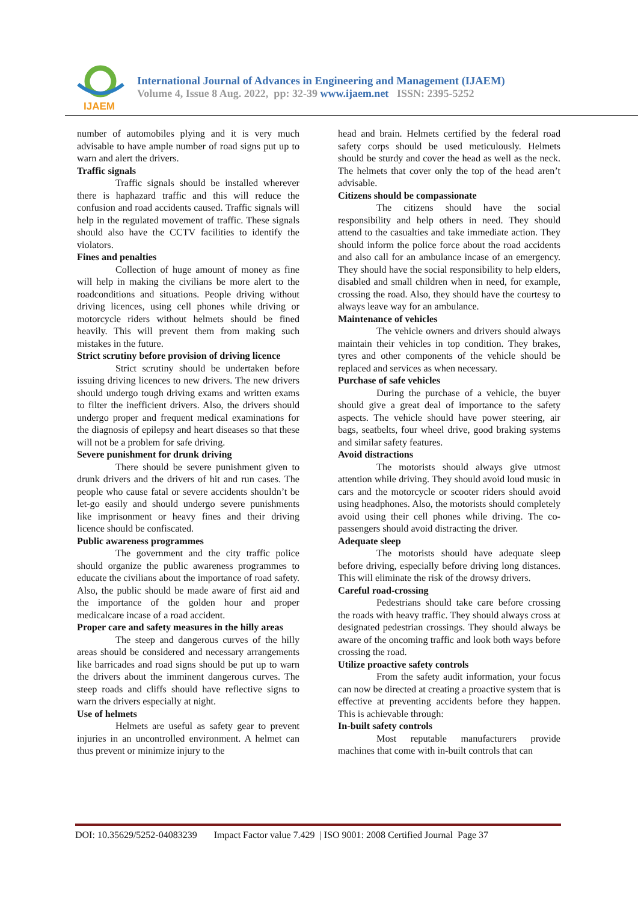IJAEM
International Journal of Advances in Engineering and Management (IJAEM)
Volume 4, Issue 8 Aug. 2022, pp: 32-39 www.ijaem.net ISSN: 2395-5252
number of automobiles plying and it is very much advisable to have ample number of road signs put up to warn and alert the drivers.
Traffic signals
Traffic signals should be installed wherever there is haphazard traffic and this will reduce the confusion and road accidents caused. Traffic signals will help in the regulated movement of traffic. These signals should also have the CCTV facilities to identify the violators.
Fines and penalties
Collection of huge amount of money as fine will help in making the civilians be more alert to the roadconditions and situations. People driving without driving licences, using cell phones while driving or motorcycle riders without helmets should be fined heavily. This will prevent them from making such mistakes in the future.
Strict scrutiny before provision of driving licence
Strict scrutiny should be undertaken before issuing driving licences to new drivers. The new drivers should undergo tough driving exams and written exams to filter the inefficient drivers. Also, the drivers should undergo proper and frequent medical examinations for the diagnosis of epilepsy and heart diseases so that these will not be a problem for safe driving.
Severe punishment for drunk driving
There should be severe punishment given to drunk drivers and the drivers of hit and run cases. The people who cause fatal or severe accidents shouldn’t be let-go easily and should undergo severe punishments like imprisonment or heavy fines and their driving licence should be confiscated.
Public awareness programmes
The government and the city traffic police should organize the public awareness programmes to educate the civilians about the importance of road safety. Also, the public should be made aware of first aid and the importance of the golden hour and proper medicalcare incase of a road accident.
Proper care and safety measures in the hilly areas
The steep and dangerous curves of the hilly areas should be considered and necessary arrangements like barricades and road signs should be put up to warn the drivers about the imminent dangerous curves. The steep roads and cliffs should have reflective signs to warn the drivers especially at night.
Use of helmets
Helmets are useful as safety gear to prevent injuries in an uncontrolled environment. A helmet can thus prevent or minimize injury to the
head and brain. Helmets certified by the federal road safety corps should be used meticulously. Helmets should be sturdy and cover the head as well as the neck. The helmets that cover only the top of the head aren’t advisable.
Citizens should be compassionate
The citizens should have the social responsibility and help others in need. They should attend to the casualties and take immediate action. They should inform the police force about the road accidents and also call for an ambulance incase of an emergency. They should have the social responsibility to help elders, disabled and small children when in need, for example, crossing the road. Also, they should have the courtesy to always leave way for an ambulance.
Maintenance of vehicles
The vehicle owners and drivers should always maintain their vehicles in top condition. They brakes, tyres and other components of the vehicle should be replaced and services as when necessary.
Purchase of safe vehicles
During the purchase of a vehicle, the buyer should give a great deal of importance to the safety aspects. The vehicle should have power steering, air bags, seatbelts, four wheel drive, good braking systems and similar safety features.
Avoid distractions
The motorists should always give utmost attention while driving. They should avoid loud music in cars and the motorcycle or scooter riders should avoid using headphones. Also, the motorists should completely avoid using their cell phones while driving. The co-passengers should avoid distracting the driver.
Adequate sleep
The motorists should have adequate sleep before driving, especially before driving long distances. This will eliminate the risk of the drowsy drivers.
Careful road-crossing
Pedestrians should take care before crossing the roads with heavy traffic. They should always cross at designated pedestrian crossings. They should always be aware of the oncoming traffic and look both ways before crossing the road.
Utilize proactive safety controls
From the safety audit information, your focus can now be directed at creating a proactive system that is effective at preventing accidents before they happen. This is achievable through:
In-built safety controls
Most reputable manufacturers provide machines that come with in-built controls that can
DOI: 10.35629/5252-04083239 Impact Factor value 7.429 | ISO 9001: 2008 Certified Journal Page 37